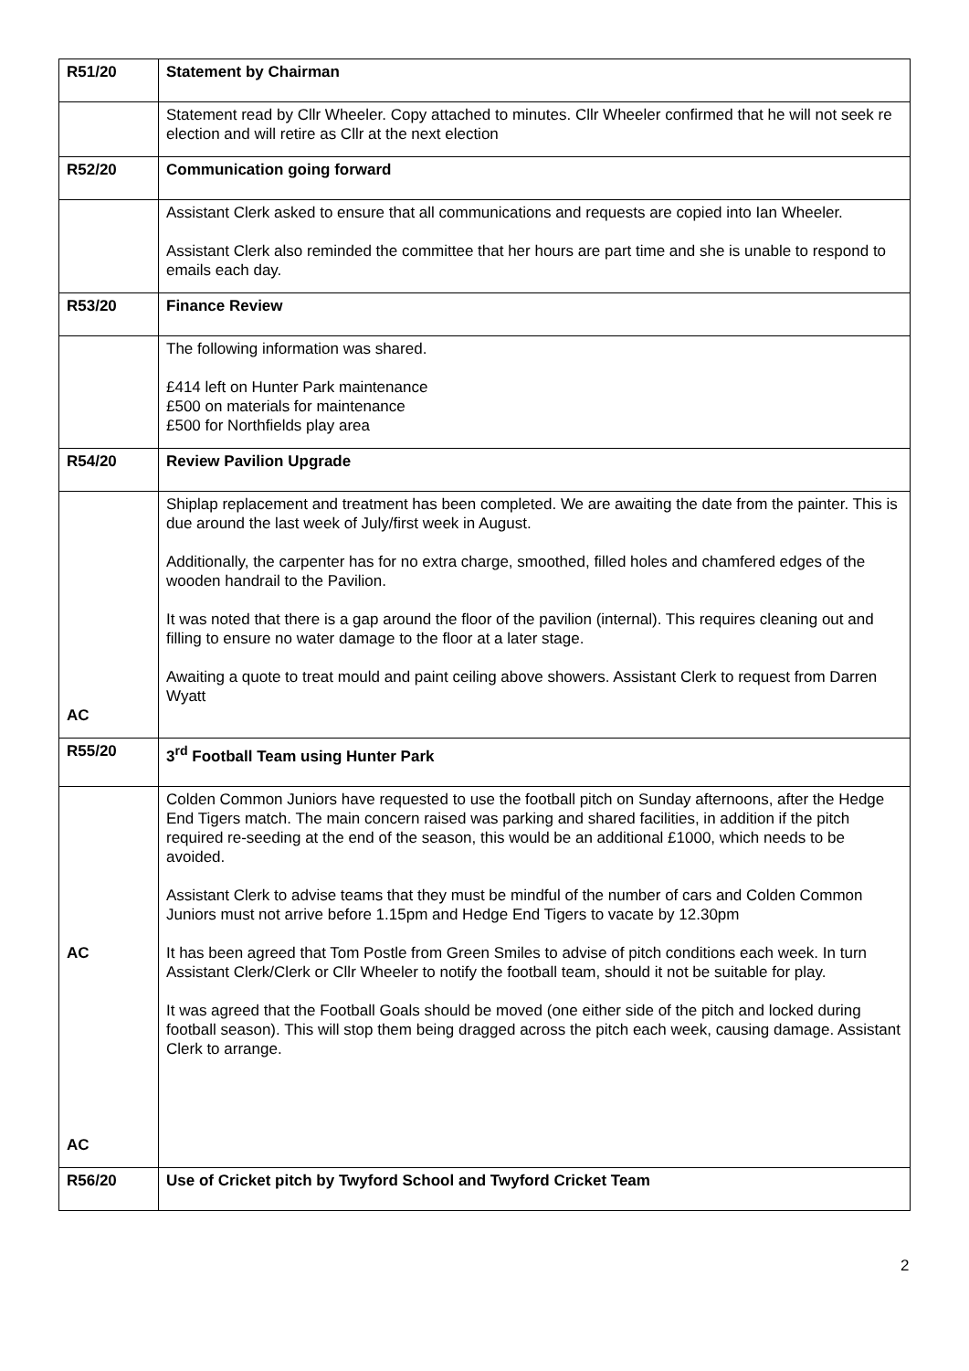| R51/20 | Statement by Chairman |
| | Statement read by Cllr Wheeler. Copy attached to minutes. Cllr Wheeler confirmed that he will not seek re election and will retire as Cllr at the next election |
| R52/20 | Communication going forward |
| | Assistant Clerk asked to ensure that all communications and requests are copied into Ian Wheeler. Assistant Clerk also reminded the committee that her hours are part time and she is unable to respond to emails each day. |
| R53/20 | Finance Review |
| | The following information was shared. £414 left on Hunter Park maintenance £500 on materials for maintenance £500 for Northfields play area |
| R54/20 | Review Pavilion Upgrade |
| AC | Shiplap replacement and treatment has been completed. We are awaiting the date from the painter. This is due around the last week of July/first week in August. Additionally, the carpenter has for no extra charge, smoothed, filled holes and chamfered edges of the wooden handrail to the Pavilion. It was noted that there is a gap around the floor of the pavilion (internal). This requires cleaning out and filling to ensure no water damage to the floor at a later stage. Awaiting a quote to treat mould and paint ceiling above showers. Assistant Clerk to request from Darren Wyatt |
| R55/20 | 3<sup>rd</sup> Football Team using Hunter Park |
| AC AC | Colden Common Juniors have requested to use the football pitch on Sunday afternoons, after the Hedge End Tigers match. The main concern raised was parking and shared facilities, in addition if the pitch required re-seeding at the end of the season, this would be an additional £1000, which needs to be avoided. Assistant Clerk to advise teams that they must be mindful of the number of cars and Colden Common Juniors must not arrive before 1.15pm and Hedge End Tigers to vacate by 12.30pm It has been agreed that Tom Postle from Green Smiles to advise of pitch conditions each week. In turn Assistant Clerk/Clerk or Cllr Wheeler to notify the football team, should it not be suitable for play. It was agreed that the Football Goals should be moved (one either side of the pitch and locked during football season). This will stop them being dragged across the pitch each week, causing damage. Assistant Clerk to arrange. |
| R56/20 | Use of Cricket pitch by Twyford School and Twyford Cricket Team |
2